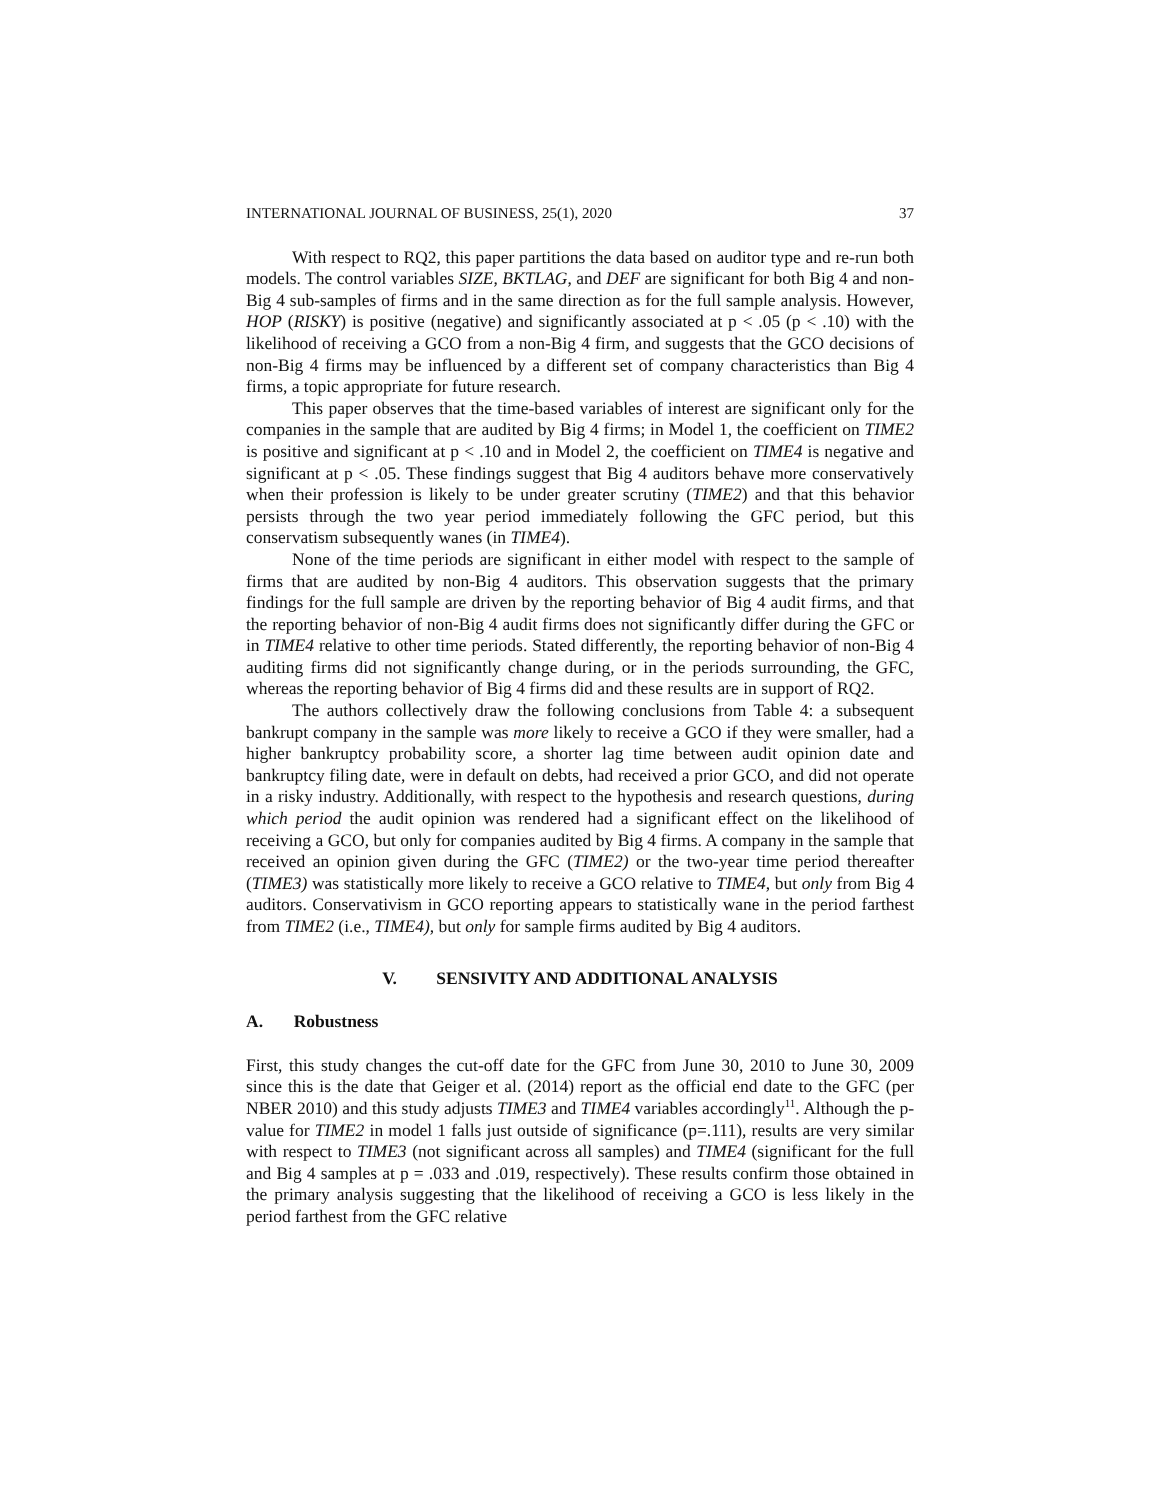INTERNATIONAL JOURNAL OF BUSINESS, 25(1), 2020 37
With respect to RQ2, this paper partitions the data based on auditor type and re-run both models. The control variables SIZE, BKTLAG, and DEF are significant for both Big 4 and non-Big 4 sub-samples of firms and in the same direction as for the full sample analysis. However, HOP (RISKY) is positive (negative) and significantly associated at p < .05 (p < .10) with the likelihood of receiving a GCO from a non-Big 4 firm, and suggests that the GCO decisions of non-Big 4 firms may be influenced by a different set of company characteristics than Big 4 firms, a topic appropriate for future research.
This paper observes that the time-based variables of interest are significant only for the companies in the sample that are audited by Big 4 firms; in Model 1, the coefficient on TIME2 is positive and significant at p < .10 and in Model 2, the coefficient on TIME4 is negative and significant at p < .05. These findings suggest that Big 4 auditors behave more conservatively when their profession is likely to be under greater scrutiny (TIME2) and that this behavior persists through the two year period immediately following the GFC period, but this conservatism subsequently wanes (in TIME4).
None of the time periods are significant in either model with respect to the sample of firms that are audited by non-Big 4 auditors. This observation suggests that the primary findings for the full sample are driven by the reporting behavior of Big 4 audit firms, and that the reporting behavior of non-Big 4 audit firms does not significantly differ during the GFC or in TIME4 relative to other time periods. Stated differently, the reporting behavior of non-Big 4 auditing firms did not significantly change during, or in the periods surrounding, the GFC, whereas the reporting behavior of Big 4 firms did and these results are in support of RQ2.
The authors collectively draw the following conclusions from Table 4: a subsequent bankrupt company in the sample was more likely to receive a GCO if they were smaller, had a higher bankruptcy probability score, a shorter lag time between audit opinion date and bankruptcy filing date, were in default on debts, had received a prior GCO, and did not operate in a risky industry. Additionally, with respect to the hypothesis and research questions, during which period the audit opinion was rendered had a significant effect on the likelihood of receiving a GCO, but only for companies audited by Big 4 firms. A company in the sample that received an opinion given during the GFC (TIME2) or the two-year time period thereafter (TIME3) was statistically more likely to receive a GCO relative to TIME4, but only from Big 4 auditors. Conservativism in GCO reporting appears to statistically wane in the period farthest from TIME2 (i.e., TIME4), but only for sample firms audited by Big 4 auditors.
V. SENSIVITY AND ADDITIONAL ANALYSIS
A. Robustness
First, this study changes the cut-off date for the GFC from June 30, 2010 to June 30, 2009 since this is the date that Geiger et al. (2014) report as the official end date to the GFC (per NBER 2010) and this study adjusts TIME3 and TIME4 variables accordingly<sup>11</sup>. Although the p-value for TIME2 in model 1 falls just outside of significance (p=.111), results are very similar with respect to TIME3 (not significant across all samples) and TIME4 (significant for the full and Big 4 samples at p = .033 and .019, respectively). These results confirm those obtained in the primary analysis suggesting that the likelihood of receiving a GCO is less likely in the period farthest from the GFC relative